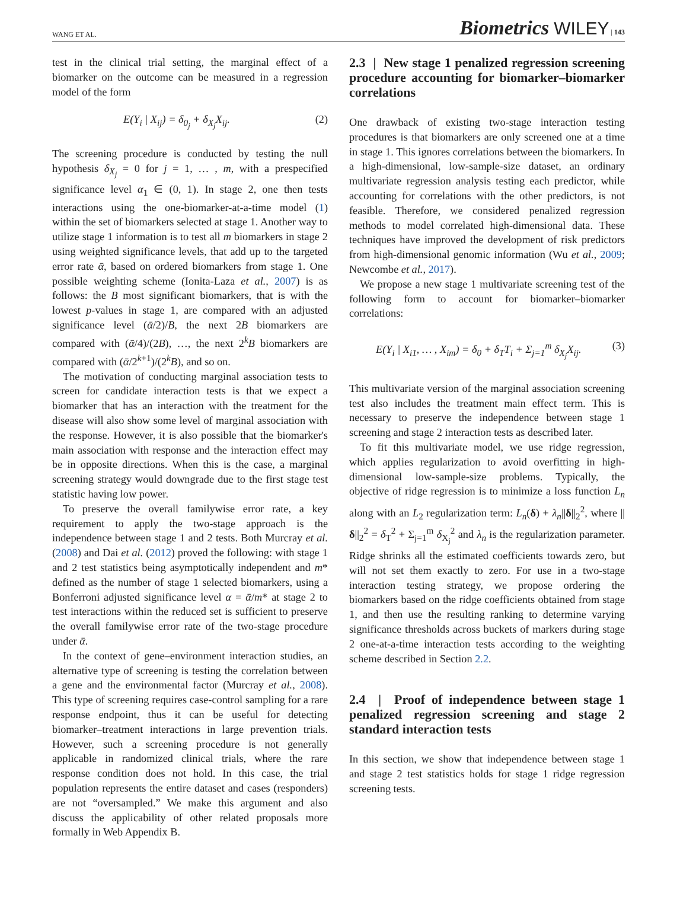WANG ET AL. Biometrics WILEY | 143
test in the clinical trial setting, the marginal effect of a biomarker on the outcome can be measured in a regression model of the form
E(Y<sub>i</sub> | X<sub>ij</sub>) = δ<sub>0<sub>j</sub></sub> + δ<sub>X<sub>j</sub></sub>X<sub>ij</sub>. (2)
The screening procedure is conducted by testing the null hypothesis δ<sub>X<sub>j</sub></sub> = 0 for j = 1, … , m, with a prespecified significance level α<sub>1</sub> ∈ (0, 1). In stage 2, one then tests interactions using the one-biomarker-at-a-time model (1) within the set of biomarkers selected at stage 1. Another way to utilize stage 1 information is to test all m biomarkers in stage 2 using weighted significance levels, that add up to the targeted error rate ᾱ, based on ordered biomarkers from stage 1. One possible weighting scheme (Ionita-Laza et al., 2007) is as follows: the B most significant biomarkers, that is with the lowest p-values in stage 1, are compared with an adjusted significance level (ᾱ/2)/B, the next 2B biomarkers are compared with (ᾱ/4)/(2B), …, the next 2<sup>k</sup>B biomarkers are compared with (ᾱ/2<sup>k+1</sup>)/(2<sup>k</sup>B), and so on.
The motivation of conducting marginal association tests to screen for candidate interaction tests is that we expect a biomarker that has an interaction with the treatment for the disease will also show some level of marginal association with the response. However, it is also possible that the biomarker's main association with response and the interaction effect may be in opposite directions. When this is the case, a marginal screening strategy would downgrade due to the first stage test statistic having low power.
To preserve the overall familywise error rate, a key requirement to apply the two-stage approach is the independence between stage 1 and 2 tests. Both Murcray et al. (2008) and Dai et al. (2012) proved the following: with stage 1 and 2 test statistics being asymptotically independent and m* defined as the number of stage 1 selected biomarkers, using a Bonferroni adjusted significance level α = ᾱ/m* at stage 2 to test interactions within the reduced set is sufficient to preserve the overall familywise error rate of the two-stage procedure under ᾱ.
In the context of gene–environment interaction studies, an alternative type of screening is testing the correlation between a gene and the environmental factor (Murcray et al., 2008). This type of screening requires case-control sampling for a rare response endpoint, thus it can be useful for detecting biomarker–treatment interactions in large prevention trials. However, such a screening procedure is not generally applicable in randomized clinical trials, where the rare response condition does not hold. In this case, the trial population represents the entire dataset and cases (responders) are not “oversampled.” We make this argument and also discuss the applicability of other related proposals more formally in Web Appendix B.
2.3 | New stage 1 penalized regression screening procedure accounting for biomarker–biomarker correlations
One drawback of existing two-stage interaction testing procedures is that biomarkers are only screened one at a time in stage 1. This ignores correlations between the biomarkers. In a high-dimensional, low-sample-size dataset, an ordinary multivariate regression analysis testing each predictor, while accounting for correlations with the other predictors, is not feasible. Therefore, we considered penalized regression methods to model correlated high-dimensional data. These techniques have improved the development of risk predictors from high-dimensional genomic information (Wu et al., 2009; Newcombe et al., 2017).
We propose a new stage 1 multivariate screening test of the following form to account for biomarker–biomarker correlations:
E(Y<sub>i</sub> | X<sub>i1</sub>, … , X<sub>im</sub>) = δ<sub>0</sub> + δ<sub>T</sub>T<sub>i</sub> + Σ<sub>j=1</sub><sup>m</sup> δ<sub>X<sub>j</sub></sub>X<sub>ij</sub>. (3)
This multivariate version of the marginal association screening test also includes the treatment main effect term. This is necessary to preserve the independence between stage 1 screening and stage 2 interaction tests as described later.
To fit this multivariate model, we use ridge regression, which applies regularization to avoid overfitting in high-dimensional low-sample-size problems. Typically, the objective of ridge regression is to minimize a loss function L<sub>n</sub> along with an L<sub>2</sub> regularization term: L<sub>n</sub>(δ) + λ<sub>n</sub>||δ||<sub>2</sub><sup>2</sup>, where ||δ||<sub>2</sub><sup>2</sup> = δ<sub>T</sub><sup>2</sup> + Σ<sub>j=1</sub><sup>m</sup> δ<sub>X<sub>j</sub></sub><sup>2</sup> and λ<sub>n</sub> is the regularization parameter. Ridge shrinks all the estimated coefficients towards zero, but will not set them exactly to zero. For use in a two-stage interaction testing strategy, we propose ordering the biomarkers based on the ridge coefficients obtained from stage 1, and then use the resulting ranking to determine varying significance thresholds across buckets of markers during stage 2 one-at-a-time interaction tests according to the weighting scheme described in Section 2.2.
2.4 | Proof of independence between stage 1 penalized regression screening and stage 2 standard interaction tests
In this section, we show that independence between stage 1 and stage 2 test statistics holds for stage 1 ridge regression screening tests.